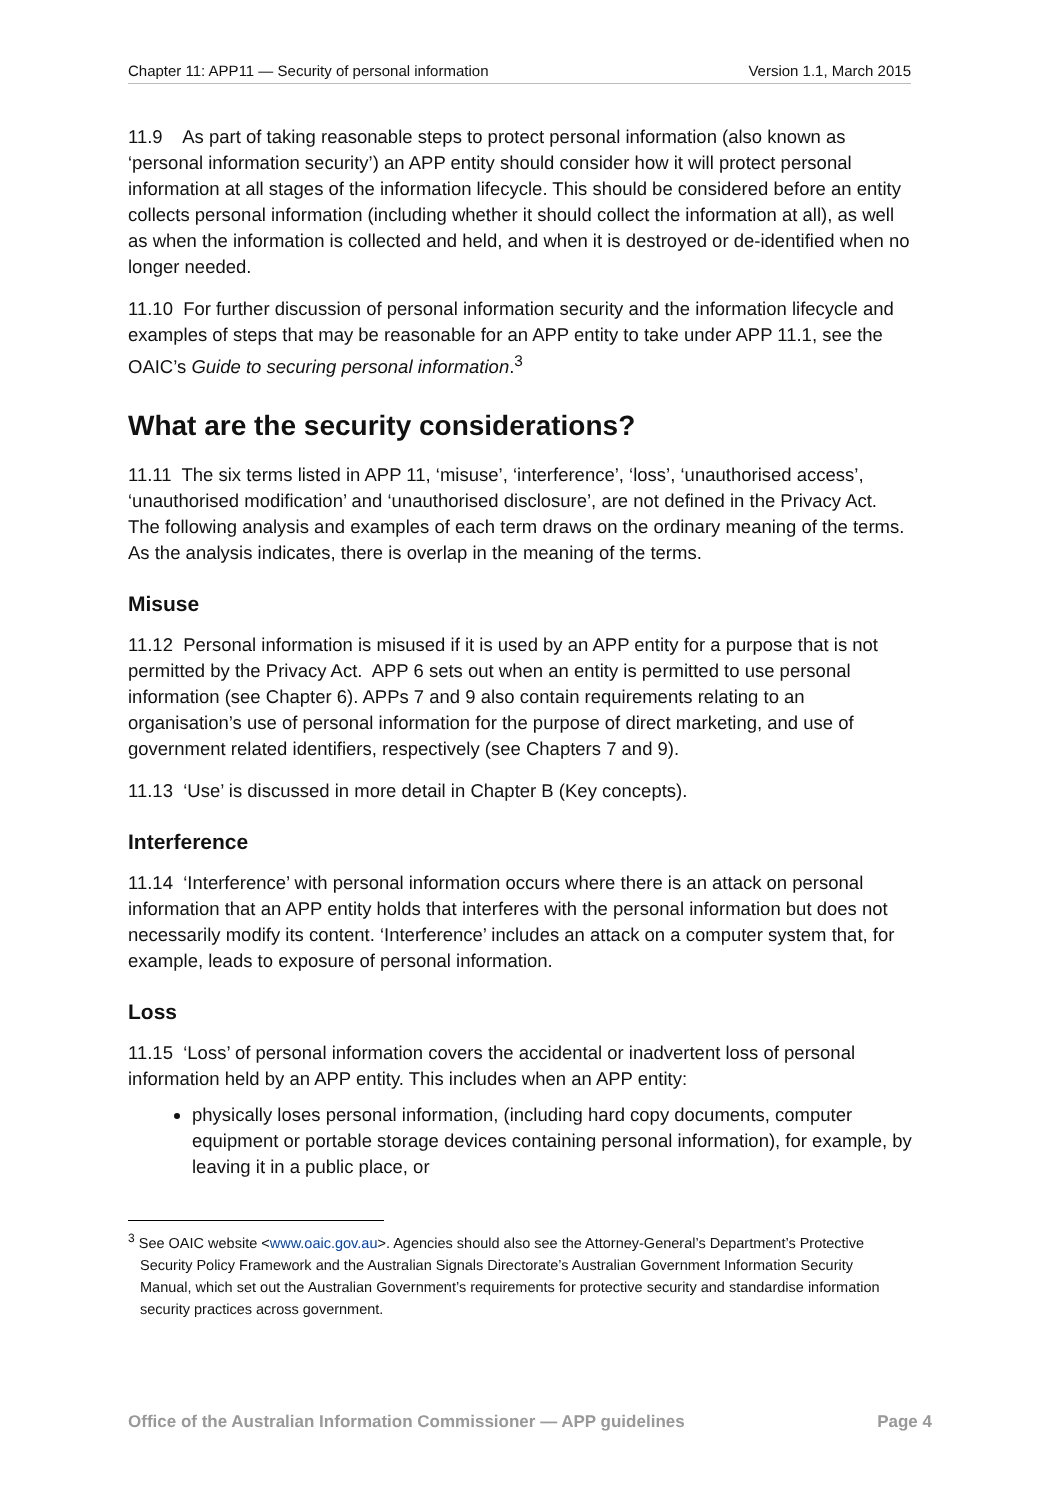Chapter 11: APP11 — Security of personal information Version 1.1, March 2015
11.9 As part of taking reasonable steps to protect personal information (also known as ‘personal information security’) an APP entity should consider how it will protect personal information at all stages of the information lifecycle. This should be considered before an entity collects personal information (including whether it should collect the information at all), as well as when the information is collected and held, and when it is destroyed or de-identified when no longer needed.
11.10 For further discussion of personal information security and the information lifecycle and examples of steps that may be reasonable for an APP entity to take under APP 11.1, see the OAIC’s Guide to securing personal information.<sup>3</sup>
What are the security considerations?
11.11 The six terms listed in APP 11, ‘misuse’, ‘interference’, ‘loss’, ‘unauthorised access’, ‘unauthorised modification’ and ‘unauthorised disclosure’, are not defined in the Privacy Act. The following analysis and examples of each term draws on the ordinary meaning of the terms. As the analysis indicates, there is overlap in the meaning of the terms.
Misuse
11.12 Personal information is misused if it is used by an APP entity for a purpose that is not permitted by the Privacy Act. APP 6 sets out when an entity is permitted to use personal information (see Chapter 6). APPs 7 and 9 also contain requirements relating to an organisation’s use of personal information for the purpose of direct marketing, and use of government related identifiers, respectively (see Chapters 7 and 9).
11.13 ‘Use’ is discussed in more detail in Chapter B (Key concepts).
Interference
11.14 ‘Interference’ with personal information occurs where there is an attack on personal information that an APP entity holds that interferes with the personal information but does not necessarily modify its content. ‘Interference’ includes an attack on a computer system that, for example, leads to exposure of personal information.
Loss
11.15 ‘Loss’ of personal information covers the accidental or inadvertent loss of personal information held by an APP entity. This includes when an APP entity:
physically loses personal information, (including hard copy documents, computer equipment or portable storage devices containing personal information), for example, by leaving it in a public place, or
<sup>3</sup> See OAIC website <www.oaic.gov.au>. Agencies should also see the Attorney-General’s Department’s Protective Security Policy Framework and the Australian Signals Directorate’s Australian Government Information Security Manual, which set out the Australian Government’s requirements for protective security and standardise information security practices across government.
Office of the Australian Information Commissioner — APP guidelines Page 4